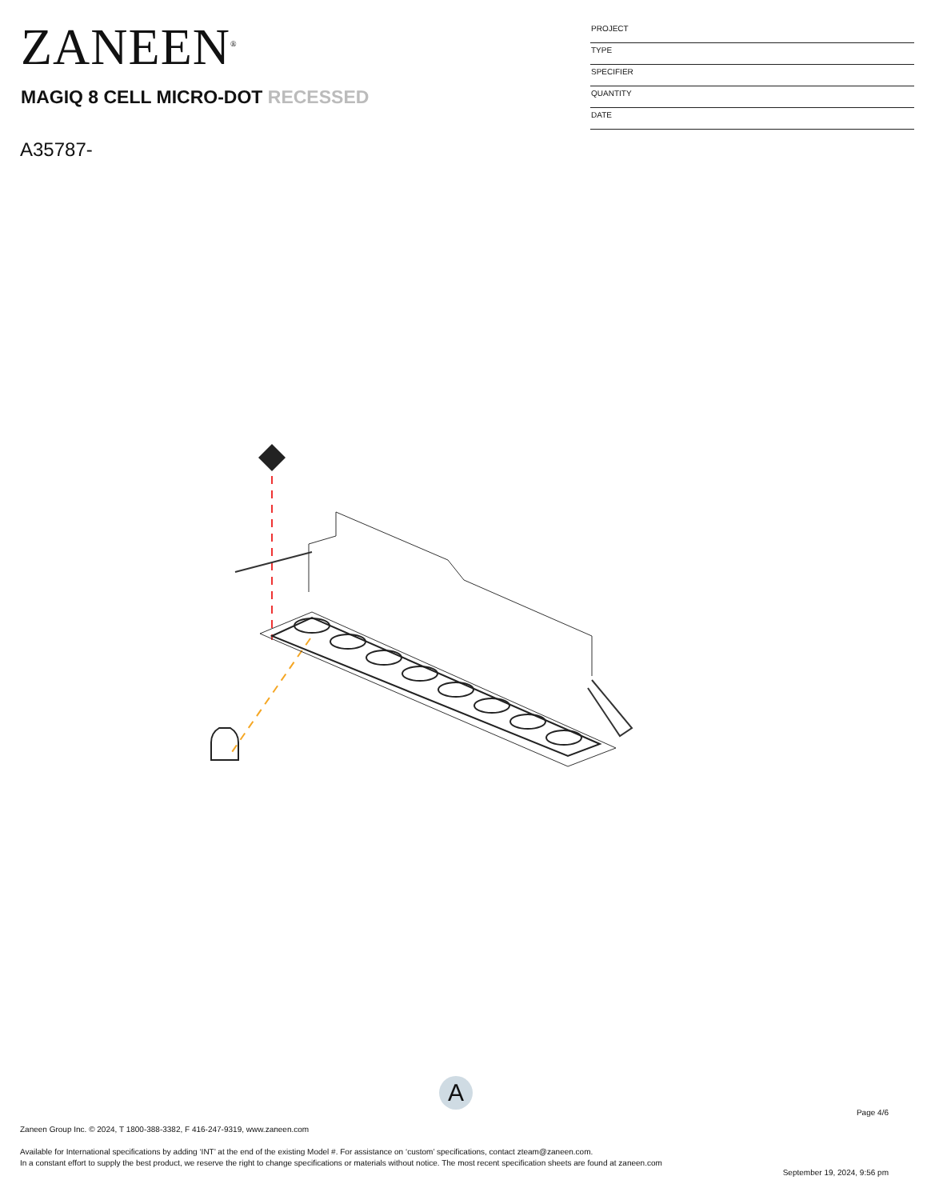ZANEEN<sup>®</sup>
MAGIQ 8 CELL MICRO-DOT RECESSED
A35787-
PROJECT
TYPE
SPECIFIER
QUANTITY
DATE
A
Page 4/6
Zaneen Group Inc. © 2024, T 1800-388-3382, F 416-247-9319, www.zaneen.com
Available for International specifications by adding ‘INT’ at the end of the existing Model #. For assistance on ‘custom’ specifications, contact zteam@zaneen.com.
In a constant effort to supply the best product, we reserve the right to change specifications or materials without notice. The most recent specification sheets are found at zaneen.com
September 19, 2024, 9:56 pm